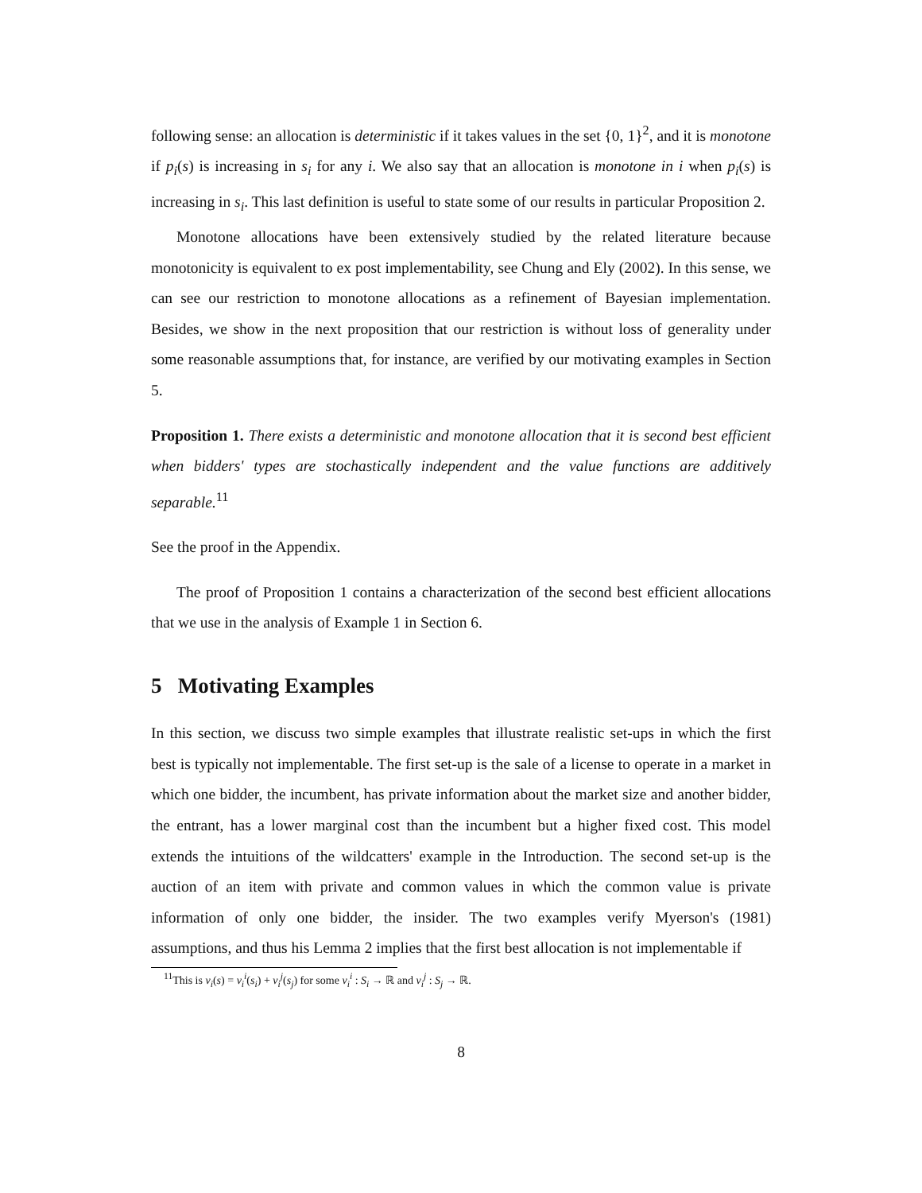following sense: an allocation is deterministic if it takes values in the set {0, 1}<sup>2</sup>, and it is monotone if p<sub>i</sub>(s) is increasing in s<sub>i</sub> for any i. We also say that an allocation is monotone in i when p<sub>i</sub>(s) is increasing in s<sub>i</sub>. This last definition is useful to state some of our results in particular Proposition 2.
Monotone allocations have been extensively studied by the related literature because monotonicity is equivalent to ex post implementability, see Chung and Ely (2002). In this sense, we can see our restriction to monotone allocations as a refinement of Bayesian implementation. Besides, we show in the next proposition that our restriction is without loss of generality under some reasonable assumptions that, for instance, are verified by our motivating examples in Section 5.
Proposition 1. There exists a deterministic and monotone allocation that it is second best efficient when bidders' types are stochastically independent and the value functions are additively separable.<sup>11</sup>
See the proof in the Appendix.
The proof of Proposition 1 contains a characterization of the second best efficient allocations that we use in the analysis of Example 1 in Section 6.
5 Motivating Examples
In this section, we discuss two simple examples that illustrate realistic set-ups in which the first best is typically not implementable. The first set-up is the sale of a license to operate in a market in which one bidder, the incumbent, has private information about the market size and another bidder, the entrant, has a lower marginal cost than the incumbent but a higher fixed cost. This model extends the intuitions of the wildcatters' example in the Introduction. The second set-up is the auction of an item with private and common values in which the common value is private information of only one bidder, the insider. The two examples verify Myerson's (1981) assumptions, and thus his Lemma 2 implies that the first best allocation is not implementable if
<sup>11</sup> This is v<sub>i</sub>(s) = v<sub>i</sub><sup>i</sup>(s<sub>i</sub>) + v<sub>i</sub><sup>j</sup>(s<sub>j</sub>) for some v<sub>i</sub><sup>i</sup> : S<sub>i</sub> → ℝ and v<sub>i</sub><sup>j</sup> : S<sub>j</sub> → ℝ.
8